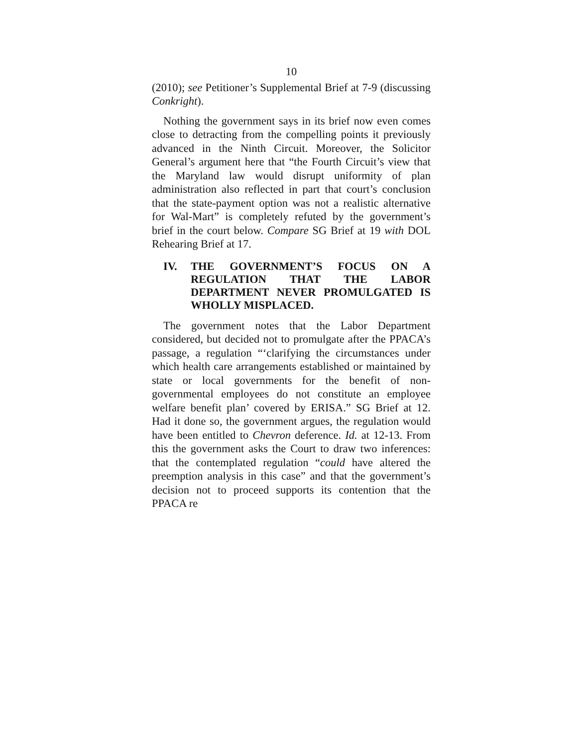10
(2010); see Petitioner’s Supplemental Brief at 7-9 (discussing Conkright).
Nothing the government says in its brief now even comes close to detracting from the compelling points it previously advanced in the Ninth Circuit. Moreover, the Solicitor General’s argument here that “the Fourth Circuit’s view that the Maryland law would disrupt uniformity of plan administration also reflected in part that court’s conclusion that the state-payment option was not a realistic alternative for Wal-Mart” is completely refuted by the government’s brief in the court below. Compare SG Brief at 19 with DOL Rehearing Brief at 17.
IV. THE GOVERNMENT’S FOCUS ON A REGULATION THAT THE LABOR DEPARTMENT NEVER PROMULGATED IS WHOLLY MISPLACED.
The government notes that the Labor Department considered, but decided not to promulgate after the PPACA’s passage, a regulation “‘clarifying the circumstances under which health care arrangements established or maintained by state or local governments for the benefit of non-governmental employees do not constitute an employee welfare benefit plan’ covered by ERISA.” SG Brief at 12. Had it done so, the government argues, the regulation would have been entitled to Chevron deference. Id. at 12-13. From this the government asks the Court to draw two inferences: that the contemplated regulation “could have altered the preemption analysis in this case” and that the government’s decision not to proceed supports its contention that the PPACA re